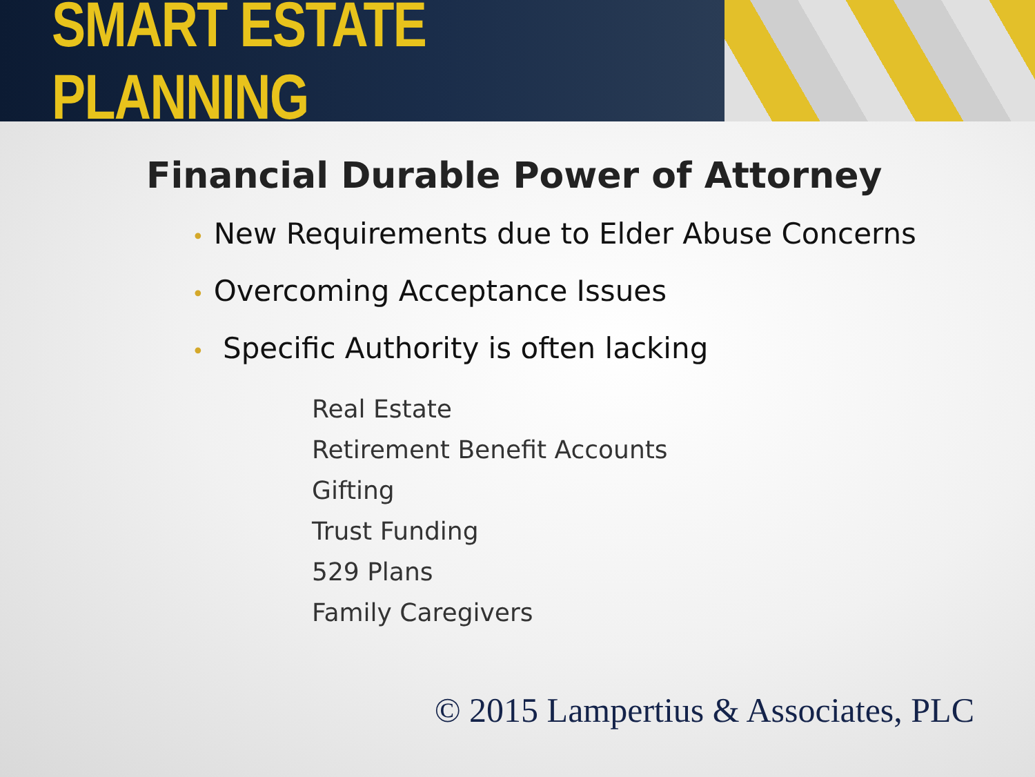SMART ESTATE PLANNING
Financial Durable Power of Attorney
• New Requirements due to Elder Abuse Concerns
• Overcoming Acceptance Issues
• Specific Authority is often lacking
Real Estate
Retirement Benefit Accounts
Gifting
Trust Funding
529 Plans
Family Caregivers
© 2015 Lampertius & Associates, PLC